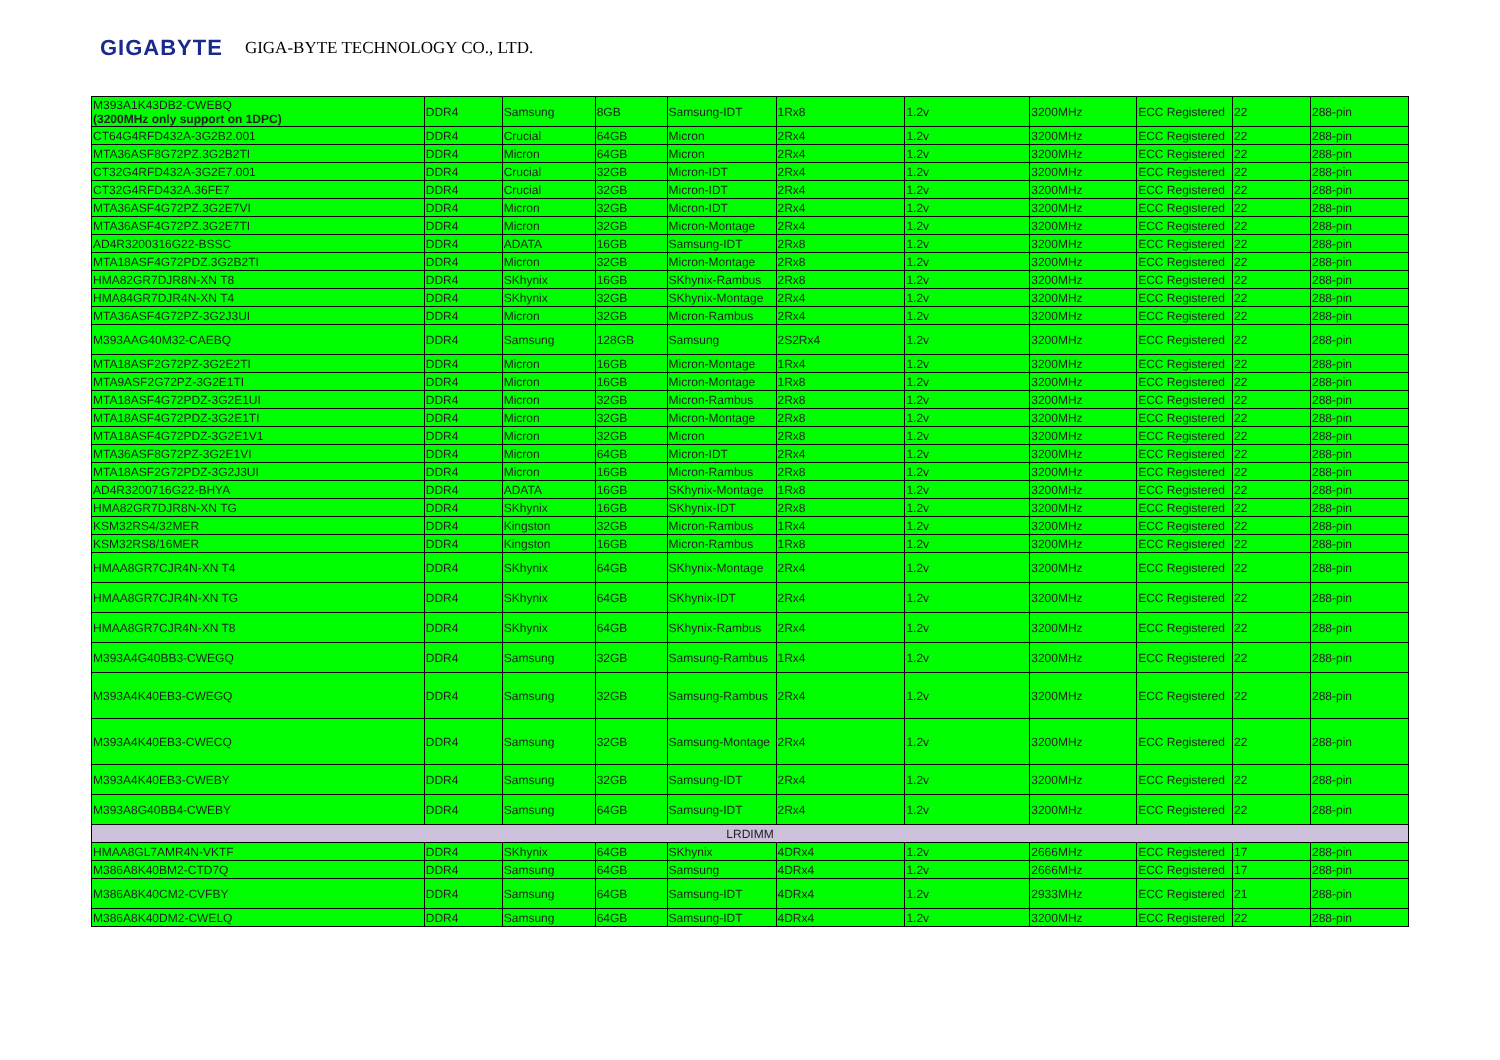GIGABYTE GIGA-BYTE TECHNOLOGY CO., LTD.
| M393A1K43DB2-CWEBQ (3200MHz only support on 1DPC) | DDR4 | Samsung | 8GB | Samsung-IDT | 1Rx8 | 1.2v | 3200MHz | ECC Registered | 22 | 288-pin |
| CT64G4RFD432A-3G2B2.001 | DDR4 | Crucial | 64GB | Micron | 2Rx4 | 1.2v | 3200MHz | ECC Registered | 22 | 288-pin |
| MTA36ASF8G72PZ.3G2B2TI | DDR4 | Micron | 64GB | Micron | 2Rx4 | 1.2v | 3200MHz | ECC Registered | 22 | 288-pin |
| CT32G4RFD432A-3G2E7.001 | DDR4 | Crucial | 32GB | Micron-IDT | 2Rx4 | 1.2v | 3200MHz | ECC Registered | 22 | 288-pin |
| CT32G4RFD432A.36FE7 | DDR4 | Crucial | 32GB | Micron-IDT | 2Rx4 | 1.2v | 3200MHz | ECC Registered | 22 | 288-pin |
| MTA36ASF4G72PZ.3G2E7VI | DDR4 | Micron | 32GB | Micron-IDT | 2Rx4 | 1.2v | 3200MHz | ECC Registered | 22 | 288-pin |
| MTA36ASF4G72PZ.3G2E7TI | DDR4 | Micron | 32GB | Micron-Montage | 2Rx4 | 1.2v | 3200MHz | ECC Registered | 22 | 288-pin |
| AD4R3200316G22-BSSC | DDR4 | ADATA | 16GB | Samsung-IDT | 2Rx8 | 1.2v | 3200MHz | ECC Registered | 22 | 288-pin |
| MTA18ASF4G72PDZ.3G2B2TI | DDR4 | Micron | 32GB | Micron-Montage | 2Rx8 | 1.2v | 3200MHz | ECC Registered | 22 | 288-pin |
| HMA82GR7DJR8N-XN T8 | DDR4 | SKhynix | 16GB | SKhynix-Rambus | 2Rx8 | 1.2v | 3200MHz | ECC Registered | 22 | 288-pin |
| HMA84GR7DJR4N-XN T4 | DDR4 | SKhynix | 32GB | SKhynix-Montage | 2Rx4 | 1.2v | 3200MHz | ECC Registered | 22 | 288-pin |
| MTA36ASF4G72PZ-3G2J3UI | DDR4 | Micron | 32GB | Micron-Rambus | 2Rx4 | 1.2v | 3200MHz | ECC Registered | 22 | 288-pin |
| M393AAG40M32-CAEBQ | DDR4 | Samsung | 128GB | Samsung | 2S2Rx4 | 1.2v | 3200MHz | ECC Registered | 22 | 288-pin |
| MTA18ASF2G72PZ-3G2E2TI | DDR4 | Micron | 16GB | Micron-Montage | 1Rx4 | 1.2v | 3200MHz | ECC Registered | 22 | 288-pin |
| MTA9ASF2G72PZ-3G2E1TI | DDR4 | Micron | 16GB | Micron-Montage | 1Rx8 | 1.2v | 3200MHz | ECC Registered | 22 | 288-pin |
| MTA18ASF4G72PDZ-3G2E1UI | DDR4 | Micron | 32GB | Micron-Rambus | 2Rx8 | 1.2v | 3200MHz | ECC Registered | 22 | 288-pin |
| MTA18ASF4G72PDZ-3G2E1TI | DDR4 | Micron | 32GB | Micron-Montage | 2Rx8 | 1.2v | 3200MHz | ECC Registered | 22 | 288-pin |
| MTA18ASF4G72PDZ-3G2E1V1 | DDR4 | Micron | 32GB | Micron | 2Rx8 | 1.2v | 3200MHz | ECC Registered | 22 | 288-pin |
| MTA36ASF8G72PZ-3G2E1VI | DDR4 | Micron | 64GB | Micron-IDT | 2Rx4 | 1.2v | 3200MHz | ECC Registered | 22 | 288-pin |
| MTA18ASF2G72PDZ-3G2J3UI | DDR4 | Micron | 16GB | Micron-Rambus | 2Rx8 | 1.2v | 3200MHz | ECC Registered | 22 | 288-pin |
| AD4R3200716G22-BHYA | DDR4 | ADATA | 16GB | SKhynix-Montage | 1Rx8 | 1.2v | 3200MHz | ECC Registered | 22 | 288-pin |
| HMA82GR7DJR8N-XN TG | DDR4 | SKhynix | 16GB | SKhynix-IDT | 2Rx8 | 1.2v | 3200MHz | ECC Registered | 22 | 288-pin |
| KSM32RS4/32MER | DDR4 | Kingston | 32GB | Micron-Rambus | 1Rx4 | 1.2v | 3200MHz | ECC Registered | 22 | 288-pin |
| KSM32RS8/16MER | DDR4 | Kingston | 16GB | Micron-Rambus | 1Rx8 | 1.2v | 3200MHz | ECC Registered | 22 | 288-pin |
| HMAA8GR7CJR4N-XN T4 | DDR4 | SKhynix | 64GB | SKhynix-Montage | 2Rx4 | 1.2v | 3200MHz | ECC Registered | 22 | 288-pin |
| HMAA8GR7CJR4N-XN TG | DDR4 | SKhynix | 64GB | SKhynix-IDT | 2Rx4 | 1.2v | 3200MHz | ECC Registered | 22 | 288-pin |
| HMAA8GR7CJR4N-XN T8 | DDR4 | SKhynix | 64GB | SKhynix-Rambus | 2Rx4 | 1.2v | 3200MHz | ECC Registered | 22 | 288-pin |
| M393A4G40BB3-CWEGQ | DDR4 | Samsung | 32GB | Samsung-Rambus | 1Rx4 | 1.2v | 3200MHz | ECC Registered | 22 | 288-pin |
| M393A4K40EB3-CWEGQ | DDR4 | Samsung | 32GB | Samsung-Rambus | 2Rx4 | 1.2v | 3200MHz | ECC Registered | 22 | 288-pin |
| M393A4K40EB3-CWECQ | DDR4 | Samsung | 32GB | Samsung-Montage | 2Rx4 | 1.2v | 3200MHz | ECC Registered | 22 | 288-pin |
| M393A4K40EB3-CWEBY | DDR4 | Samsung | 32GB | Samsung-IDT | 2Rx4 | 1.2v | 3200MHz | ECC Registered | 22 | 288-pin |
| M393A8G40BB4-CWEBY | DDR4 | Samsung | 64GB | Samsung-IDT | 2Rx4 | 1.2v | 3200MHz | ECC Registered | 22 | 288-pin |
| LRDIMM | | | | | | | | | | |
| HMAA8GL7AMR4N-VKTF | DDR4 | SKhynix | 64GB | SKhynix | 4DRx4 | 1.2v | 2666MHz | ECC Registered | 17 | 288-pin |
| M386A8K40BM2-CTD7Q | DDR4 | Samsung | 64GB | Samsung | 4DRx4 | 1.2v | 2666MHz | ECC Registered | 17 | 288-pin |
| M386A8K40CM2-CVFBY | DDR4 | Samsung | 64GB | Samsung-IDT | 4DRx4 | 1.2v | 2933MHz | ECC Registered | 21 | 288-pin |
| M386A8K40DM2-CWELQ | DDR4 | Samsung | 64GB | Samsung-IDT | 4DRx4 | 1.2v | 3200MHz | ECC Registered | 22 | 288-pin |